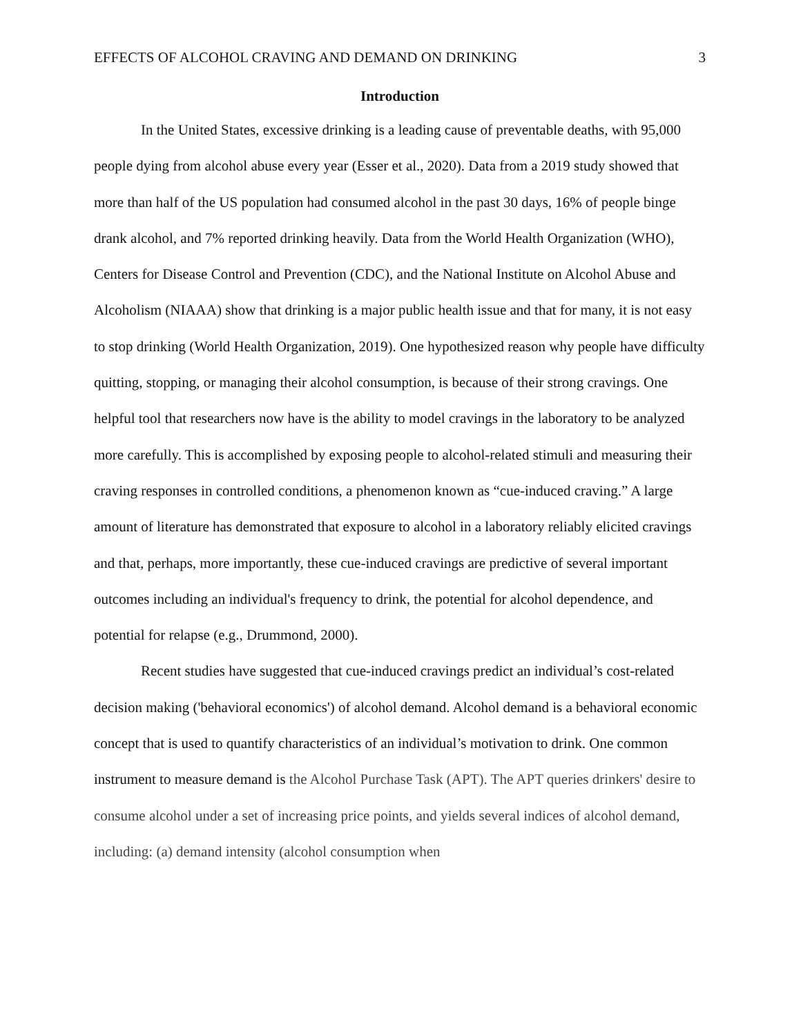EFFECTS OF ALCOHOL CRAVING AND DEMAND ON DRINKING 3
Introduction
In the United States, excessive drinking is a leading cause of preventable deaths, with 95,000 people dying from alcohol abuse every year (Esser et al., 2020). Data from a 2019 study showed that more than half of the US population had consumed alcohol in the past 30 days, 16% of people binge drank alcohol, and 7% reported drinking heavily. Data from the World Health Organization (WHO), Centers for Disease Control and Prevention (CDC), and the National Institute on Alcohol Abuse and Alcoholism (NIAAA) show that drinking is a major public health issue and that for many, it is not easy to stop drinking (World Health Organization, 2019). One hypothesized reason why people have difficulty quitting, stopping, or managing their alcohol consumption, is because of their strong cravings. One helpful tool that researchers now have is the ability to model cravings in the laboratory to be analyzed more carefully. This is accomplished by exposing people to alcohol-related stimuli and measuring their craving responses in controlled conditions, a phenomenon known as “cue-induced craving.” A large amount of literature has demonstrated that exposure to alcohol in a laboratory reliably elicited cravings and that, perhaps, more importantly, these cue-induced cravings are predictive of several important outcomes including an individual's frequency to drink, the potential for alcohol dependence, and potential for relapse (e.g., Drummond, 2000).
Recent studies have suggested that cue-induced cravings predict an individual’s cost-related decision making ('behavioral economics') of alcohol demand. Alcohol demand is a behavioral economic concept that is used to quantify characteristics of an individual’s motivation to drink. One common instrument to measure demand is the Alcohol Purchase Task (APT). The APT queries drinkers' desire to consume alcohol under a set of increasing price points, and yields several indices of alcohol demand, including: (a) demand intensity (alcohol consumption when